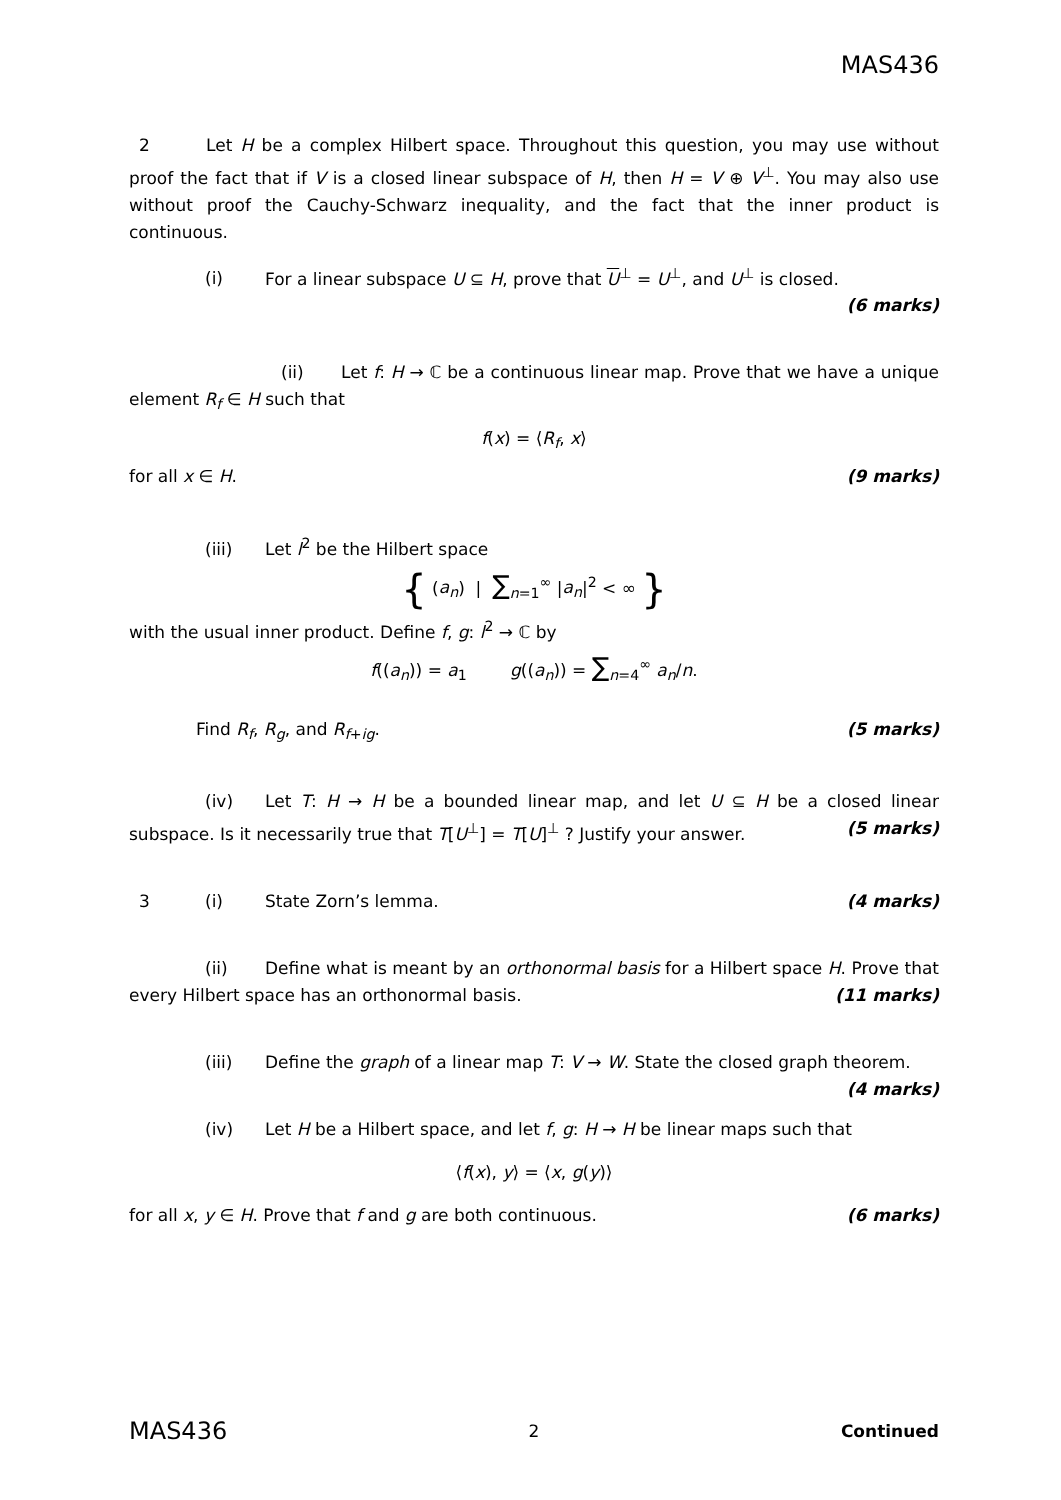MAS436
2 Let H be a complex Hilbert space. Throughout this question, you may use without proof the fact that if V is a closed linear subspace of H, then H = V ⊕ V<sup>⊥</sup>. You may also use without proof the Cauchy-Schwarz inequality, and the fact that the inner product is continuous.
(i) For a linear subspace U ⊆ H, prove that U<sup>⊥</sup> = U<sup>⊥</sup>, and U<sup>⊥</sup> is closed.
(6 marks)
(ii) Let f: H → ℂ be a continuous linear map. Prove that we have a unique element R<sub>f</sub> ∈ H such that
f(x) = ⟨R<sub>f</sub>, x⟩
for all x ∈ H. (9 marks)
(iii) Let l<sup>2</sup> be the Hilbert space
{ (a<sub>n</sub>) | ∑<sub>n=1</sub><sup>∞</sup> |a<sub>n</sub>|<sup>2</sup> < ∞ }
with the usual inner product. Define f, g: l<sup>2</sup> → ℂ by
f((a<sub>n</sub>)) = a<sub>1</sub> g((a<sub>n</sub>)) = ∑<sub>n=4</sub><sup>∞</sup> a<sub>n</sub>/n.
Find R<sub>f</sub>, R<sub>g</sub>, and R<sub>f+ig</sub>. (5 marks)
(iv) Let T: H → H be a bounded linear map, and let U ⊆ H be a closed linear subspace. Is it necessarily true that T[U<sup>⊥</sup>] = T[U]<sup>⊥</sup> ? Justify your answer. (5 marks)
3 (i) State Zorn’s lemma. (4 marks)
(ii) Define what is meant by an orthonormal basis for a Hilbert space H. Prove that every Hilbert space has an orthonormal basis. (11 marks)
(iii) Define the graph of a linear map T: V → W. State the closed graph theorem. (4 marks)
(iv) Let H be a Hilbert space, and let f, g: H → H be linear maps such that
⟨f(x), y⟩ = ⟨x, g(y)⟩
for all x, y ∈ H. Prove that f and g are both continuous. (6 marks)
MAS436 2 Continued